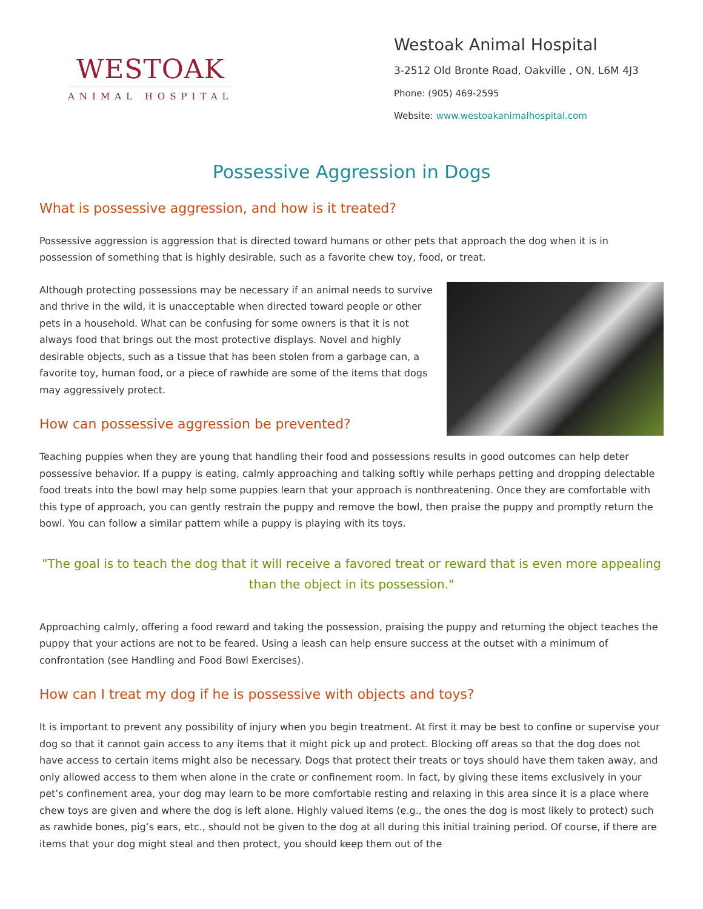WESTOAK
ANIMAL HOSPITAL
Westoak Animal Hospital
3-2512 Old Bronte Road, Oakville , ON, L6M 4J3
Phone: (905) 469-2595
Website: www.westoakanimalhospital.com
Possessive Aggression in Dogs
What is possessive aggression, and how is it treated?
Possessive aggression is aggression that is directed toward humans or other pets that approach the dog when it is in possession of something that is highly desirable, such as a favorite chew toy, food, or treat.
Although protecting possessions may be necessary if an animal needs to survive and thrive in the wild, it is unacceptable when directed toward people or other pets in a household. What can be confusing for some owners is that it is not always food that brings out the most protective displays. Novel and highly desirable objects, such as a tissue that has been stolen from a garbage can, a favorite toy, human food, or a piece of rawhide are some of the items that dogs may aggressively protect.
How can possessive aggression be prevented?
Teaching puppies when they are young that handling their food and possessions results in good outcomes can help deter possessive behavior. If a puppy is eating, calmly approaching and talking softly while perhaps petting and dropping delectable food treats into the bowl may help some puppies learn that your approach is nonthreatening. Once they are comfortable with this type of approach, you can gently restrain the puppy and remove the bowl, then praise the puppy and promptly return the bowl. You can follow a similar pattern while a puppy is playing with its toys.
"The goal is to teach the dog that it will receive a favored treat or reward that is even more appealing than the object in its possession."
Approaching calmly, offering a food reward and taking the possession, praising the puppy and returning the object teaches the puppy that your actions are not to be feared. Using a leash can help ensure success at the outset with a minimum of confrontation (see Handling and Food Bowl Exercises).
How can I treat my dog if he is possessive with objects and toys?
It is important to prevent any possibility of injury when you begin treatment. At first it may be best to confine or supervise your dog so that it cannot gain access to any items that it might pick up and protect. Blocking off areas so that the dog does not have access to certain items might also be necessary. Dogs that protect their treats or toys should have them taken away, and only allowed access to them when alone in the crate or confinement room. In fact, by giving these items exclusively in your pet’s confinement area, your dog may learn to be more comfortable resting and relaxing in this area since it is a place where chew toys are given and where the dog is left alone. Highly valued items (e.g., the ones the dog is most likely to protect) such as rawhide bones, pig’s ears, etc., should not be given to the dog at all during this initial training period. Of course, if there are items that your dog might steal and then protect, you should keep them out of the